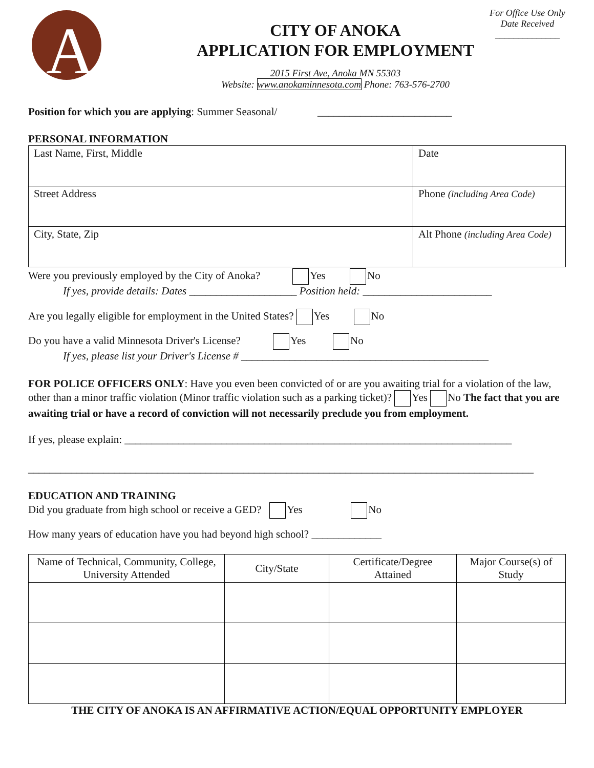A
CITY OF ANOKA
APPLICATION FOR EMPLOYMENT
2015 First Ave, Anoka MN 55303
Website: www.anokaminnesota.com Phone: 763-576-2700
For Office Use Only
Date Received
______________
Position for which you are applying: Summer Seasonal/ _________________________
PERSONAL INFORMATION
| Last Name, First, Middle | Date |
| Street Address | Phone (including Area Code) |
| City, State, Zip | Alt Phone (including Area Code) |
Were you previously employed by the City of Anoka? Yes No
If yes, provide details: Dates ____________________ Position held: ________________________
Are you legally eligible for employment in the United States? Yes No
Do you have a valid Minnesota Driver's License? Yes No
If yes, please list your Driver's License # ______________________________________________
FOR POLICE OFFICERS ONLY: Have you even been convicted of or are you awaiting trial for a violation of the law, other than a minor traffic violation (Minor traffic violation such as a parking ticket)? Yes No The fact that you are awaiting trial or have a record of conviction will not necessarily preclude you from employment.
If yes, please explain: ________________________________________________________________________
______________________________________________________________________________________________
EDUCATION AND TRAINING
Did you graduate from high school or receive a GED? Yes No
How many years of education have you had beyond high school? _____________
| Name of Technical, Community, College, University Attended | City/State | Certificate/Degree Attained | Major Course(s) of Study |
| --- | --- | --- | --- |
THE CITY OF ANOKA IS AN AFFIRMATIVE ACTION/EQUAL OPPORTUNITY EMPLOYER